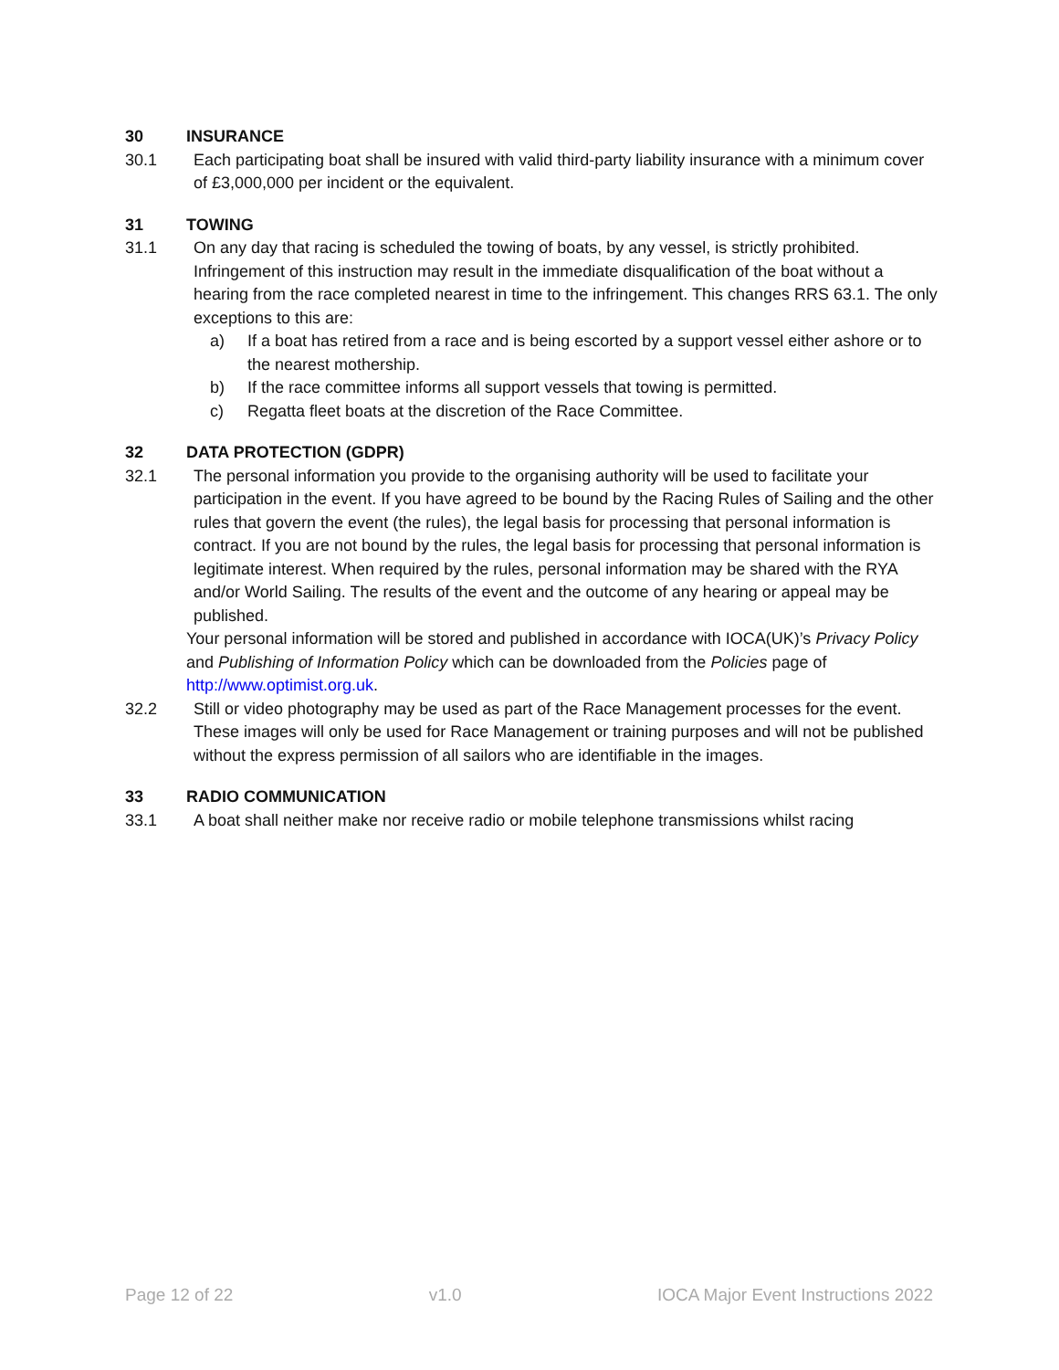30 INSURANCE
30.1 Each participating boat shall be insured with valid third-party liability insurance with a minimum cover of £3,000,000 per incident or the equivalent.
31 TOWING
31.1 On any day that racing is scheduled the towing of boats, by any vessel, is strictly prohibited. Infringement of this instruction may result in the immediate disqualification of the boat without a hearing from the race completed nearest in time to the infringement. This changes RRS 63.1. The only exceptions to this are:
a) If a boat has retired from a race and is being escorted by a support vessel either ashore or to the nearest mothership.
b) If the race committee informs all support vessels that towing is permitted.
c) Regatta fleet boats at the discretion of the Race Committee.
32 DATA PROTECTION (GDPR)
32.1 The personal information you provide to the organising authority will be used to facilitate your participation in the event. If you have agreed to be bound by the Racing Rules of Sailing and the other rules that govern the event (the rules), the legal basis for processing that personal information is contract. If you are not bound by the rules, the legal basis for processing that personal information is legitimate interest. When required by the rules, personal information may be shared with the RYA and/or World Sailing. The results of the event and the outcome of any hearing or appeal may be published.
Your personal information will be stored and published in accordance with IOCA(UK)’s Privacy Policy and Publishing of Information Policy which can be downloaded from the Policies page of http://www.optimist.org.uk.
32.2 Still or video photography may be used as part of the Race Management processes for the event. These images will only be used for Race Management or training purposes and will not be published without the express permission of all sailors who are identifiable in the images.
33 RADIO COMMUNICATION
33.1 A boat shall neither make nor receive radio or mobile telephone transmissions whilst racing
Page 12 of 22 v1.0 IOCA Major Event Instructions 2022